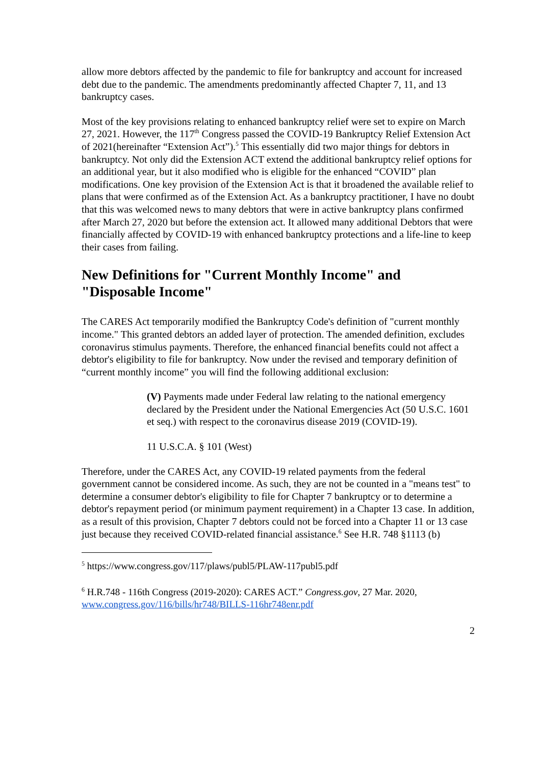allow more debtors affected by the pandemic to file for bankruptcy and account for increased debt due to the pandemic. The amendments predominantly affected Chapter 7, 11, and 13 bankruptcy cases.
Most of the key provisions relating to enhanced bankruptcy relief were set to expire on March 27, 2021. However, the 117<sup>th</sup> Congress passed the COVID-19 Bankruptcy Relief Extension Act of 2021(hereinafter “Extension Act”).<sup>5</sup> This essentially did two major things for debtors in bankruptcy. Not only did the Extension ACT extend the additional bankruptcy relief options for an additional year, but it also modified who is eligible for the enhanced “COVID” plan modifications. One key provision of the Extension Act is that it broadened the available relief to plans that were confirmed as of the Extension Act. As a bankruptcy practitioner, I have no doubt that this was welcomed news to many debtors that were in active bankruptcy plans confirmed after March 27, 2020 but before the extension act. It allowed many additional Debtors that were financially affected by COVID-19 with enhanced bankruptcy protections and a life-line to keep their cases from failing.
New Definitions for "Current Monthly Income" and "Disposable Income"
The CARES Act temporarily modified the Bankruptcy Code's definition of "current monthly income." This granted debtors an added layer of protection. The amended definition, excludes coronavirus stimulus payments. Therefore, the enhanced financial benefits could not affect a debtor's eligibility to file for bankruptcy. Now under the revised and temporary definition of “current monthly income” you will find the following additional exclusion:
(V) Payments made under Federal law relating to the national emergency declared by the President under the National Emergencies Act (50 U.S.C. 1601 et seq.) with respect to the coronavirus disease 2019 (COVID-19).
11 U.S.C.A. § 101 (West)
Therefore, under the CARES Act, any COVID-19 related payments from the federal government cannot be considered income. As such, they are not be counted in a "means test" to determine a consumer debtor's eligibility to file for Chapter 7 bankruptcy or to determine a debtor's repayment period (or minimum payment requirement) in a Chapter 13 case. In addition, as a result of this provision, Chapter 7 debtors could not be forced into a Chapter 11 or 13 case just because they received COVID-related financial assistance.<sup>6</sup> See H.R. 748 §1113 (b)
<sup>5</sup> https://www.congress.gov/117/plaws/publ5/PLAW-117publ5.pdf
<sup>6</sup> H.R.748 - 116th Congress (2019-2020): CARES ACT.” Congress.gov, 27 Mar. 2020, www.congress.gov/116/bills/hr748/BILLS-116hr748enr.pdf
2